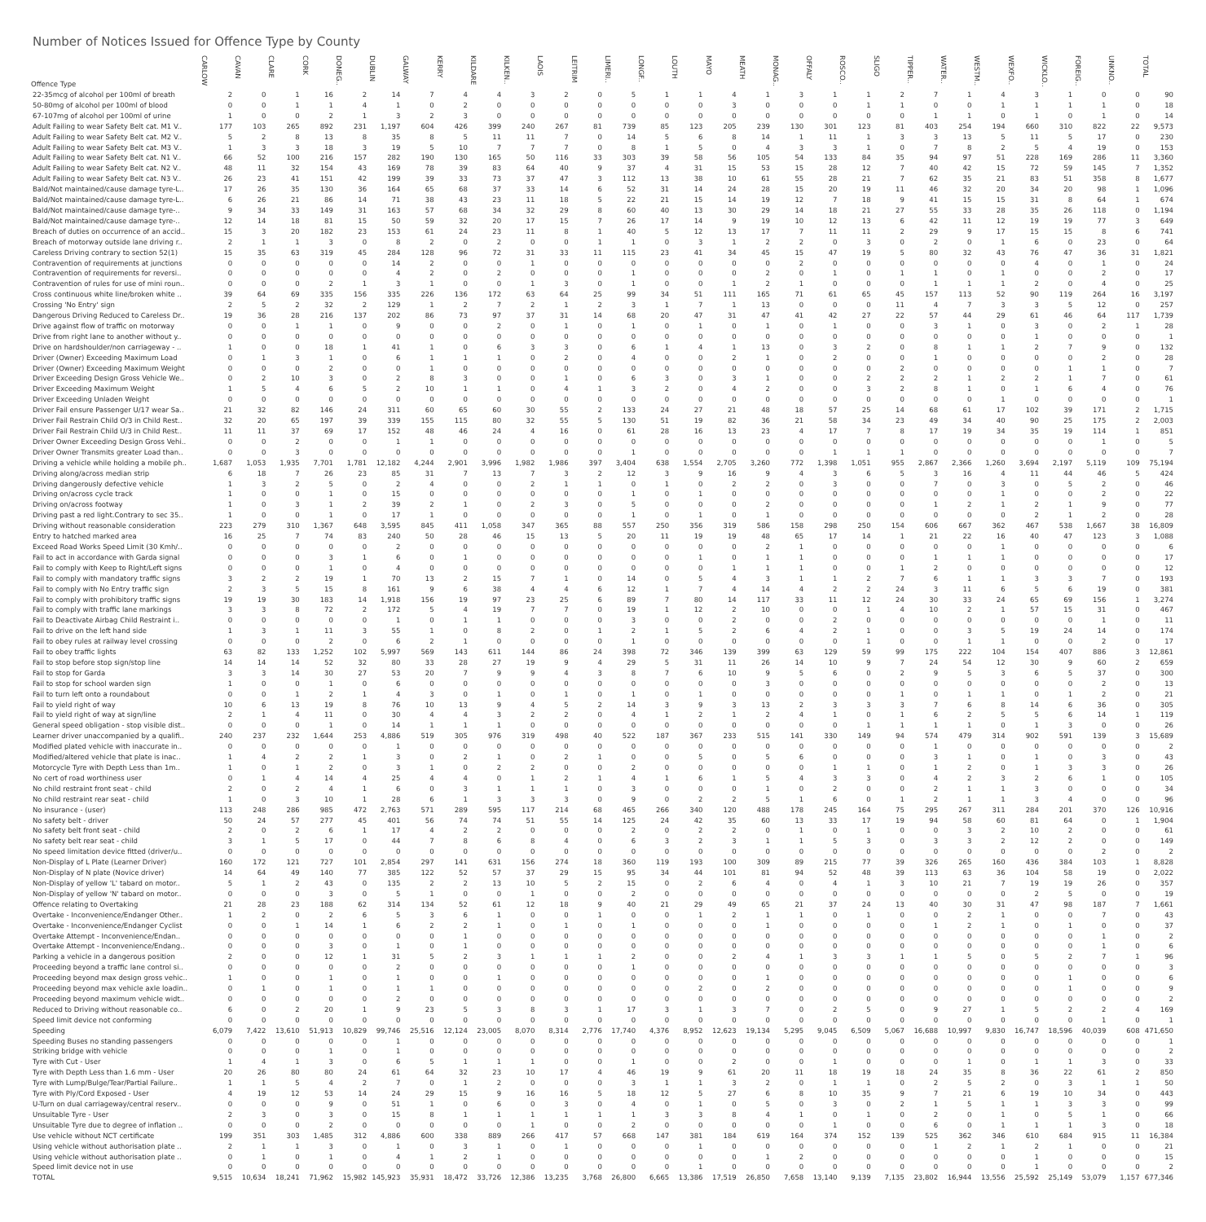Number of Notices Issued for Offence Type by County
| Offence Type | CARLOW | CAVAN | CLARE | CORK | DONEG.. | DUBLIN | GALWAY | KERRY | KILDARE | KILKEN.. | LAOIS | LEITRIM | LIMERI.. | LONGF.. | LOUTH | MAYO | MEATH | MONAG.. | OFFALY | ROSCO.. | SLIGO | TIPPER.. | WATER.. | WESTM.. | WEXFO.. | WICKLO.. | FOREIG.. | UNKNO.. | TOTAL |
| --- | --- | --- | --- | --- | --- | --- | --- | --- | --- | --- | --- | --- | --- | --- | --- | --- | --- | --- | --- | --- | --- | --- | --- | --- | --- | --- | --- | --- | --- |
| 22-35mcg of alcohol per 100ml of breath | 2 | 0 | 1 | 16 | 2 | 14 | 7 | 4 | 4 | 3 | 2 | 0 | 5 | 1 | 1 | 4 | 1 | 3 | 1 | 1 | 2 | 7 | 1 | 4 | 3 | 1 | 0 | 0 | 90 |
| 50-80mg of alcohol per 100ml of blood | 0 | 0 | 1 | 1 | 4 | 1 | 0 | 2 | 0 | 0 | 0 | 0 | 0 | 0 | 0 | 3 | 0 | 0 | 0 | 1 | 1 | 0 | 0 | 1 | 1 | 1 | 1 | 0 | 18 |
| 67-107mg of alcohol per 100ml of urine | 1 | 0 | 0 | 2 | 1 | 3 | 2 | 3 | 0 | 0 | 0 | 0 | 0 | 0 | 0 | 0 | 0 | 0 | 0 | 0 | 0 | 1 | 1 | 0 | 1 | 0 | 1 | 0 | 14 |
| Adult Failing to wear Safety Belt cat. M1 V.. | 177 | 103 | 265 | 892 | 231 | 1,197 | 604 | 426 | 399 | 240 | 267 | 81 | 739 | 85 | 123 | 205 | 239 | 130 | 301 | 123 | 81 | 403 | 254 | 194 | 660 | 310 | 822 | 22 | 9,573 |
| Adult Failing to wear Safety Belt cat. M2 V.. | 5 | 2 | 8 | 13 | 8 | 35 | 8 | 5 | 11 | 11 | 7 | 0 | 14 | 5 | 6 | 8 | 14 | 1 | 11 | 1 | 3 | 3 | 13 | 5 | 11 | 5 | 17 | 0 | 230 |
| Adult Failing to wear Safety Belt cat. M3 V.. | 1 | 3 | 3 | 18 | 3 | 19 | 5 | 10 | 7 | 7 | 7 | 0 | 8 | 1 | 5 | 0 | 4 | 3 | 3 | 1 | 0 | 7 | 8 | 2 | 5 | 4 | 19 | 0 | 153 |
| Adult Failing to wear Safety Belt cat. N1 V.. | 66 | 52 | 100 | 216 | 157 | 282 | 190 | 130 | 165 | 50 | 116 | 33 | 303 | 39 | 58 | 56 | 105 | 54 | 133 | 84 | 35 | 94 | 97 | 51 | 228 | 169 | 286 | 11 | 3,360 |
| Adult Failing to wear Safety Belt cat. N2 V.. | 48 | 11 | 32 | 154 | 43 | 169 | 78 | 39 | 83 | 64 | 40 | 9 | 37 | 4 | 31 | 15 | 53 | 15 | 28 | 12 | 7 | 40 | 42 | 15 | 72 | 59 | 145 | 7 | 1,352 |
| Adult Failing to wear Safety Belt cat. N3 V.. | 26 | 23 | 41 | 151 | 42 | 199 | 39 | 33 | 73 | 37 | 47 | 3 | 112 | 13 | 38 | 10 | 61 | 55 | 28 | 21 | 7 | 62 | 35 | 21 | 83 | 51 | 358 | 8 | 1,677 |
| Bald/Not maintained/cause damage tyre-L.. | 17 | 26 | 35 | 130 | 36 | 164 | 65 | 68 | 37 | 33 | 14 | 6 | 52 | 31 | 14 | 24 | 28 | 15 | 20 | 19 | 11 | 46 | 32 | 20 | 34 | 20 | 98 | 1 | 1,096 |
| Bald/Not maintained/cause damage tyre-L.. | 6 | 26 | 21 | 86 | 14 | 71 | 38 | 43 | 23 | 11 | 18 | 5 | 22 | 21 | 15 | 14 | 19 | 12 | 7 | 18 | 9 | 41 | 15 | 15 | 31 | 8 | 64 | 1 | 674 |
| Bald/Not maintained/cause damage tyre-.. | 9 | 34 | 33 | 149 | 31 | 163 | 57 | 68 | 34 | 32 | 29 | 8 | 60 | 40 | 13 | 30 | 29 | 14 | 18 | 21 | 27 | 55 | 33 | 28 | 35 | 26 | 118 | 0 | 1,194 |
| Bald/Not maintained/cause damage tyre-.. | 12 | 14 | 18 | 81 | 15 | 50 | 59 | 32 | 20 | 17 | 15 | 7 | 26 | 17 | 14 | 9 | 19 | 10 | 12 | 13 | 6 | 42 | 11 | 12 | 19 | 19 | 77 | 3 | 649 |
| Breach of duties on occurrence of an accid.. | 15 | 3 | 20 | 182 | 23 | 153 | 61 | 24 | 23 | 11 | 8 | 1 | 40 | 5 | 12 | 13 | 17 | 7 | 11 | 11 | 2 | 29 | 9 | 17 | 15 | 15 | 8 | 6 | 741 |
| Breach of motorway outside lane driving r.. | 2 | 1 | 1 | 3 | 0 | 8 | 2 | 0 | 2 | 0 | 0 | 1 | 1 | 0 | 3 | 1 | 2 | 2 | 0 | 3 | 0 | 2 | 0 | 1 | 6 | 0 | 23 | 0 | 64 |
| Careless Driving contrary to section 52(1) | 15 | 35 | 63 | 319 | 45 | 284 | 128 | 96 | 72 | 31 | 33 | 11 | 115 | 23 | 41 | 34 | 45 | 15 | 47 | 19 | 5 | 80 | 32 | 43 | 76 | 47 | 36 | 31 | 1,821 |
| Contravention of requirements at junctions | 0 | 0 | 0 | 0 | 0 | 14 | 2 | 0 | 0 | 1 | 0 | 0 | 0 | 0 | 0 | 0 | 0 | 2 | 0 | 0 | 0 | 0 | 0 | 0 | 4 | 0 | 1 | 0 | 24 |
| Contravention of requirements for reversi.. | 0 | 0 | 0 | 0 | 0 | 4 | 2 | 0 | 2 | 0 | 0 | 0 | 1 | 0 | 0 | 0 | 2 | 0 | 1 | 0 | 1 | 1 | 0 | 1 | 0 | 0 | 2 | 0 | 17 |
| Contravention of rules for use of mini roun.. | 0 | 0 | 0 | 2 | 1 | 3 | 1 | 0 | 0 | 1 | 3 | 0 | 1 | 0 | 0 | 1 | 2 | 1 | 0 | 0 | 0 | 1 | 1 | 1 | 2 | 0 | 4 | 0 | 25 |
| Cross continuous white line/broken white .. | 39 | 64 | 69 | 335 | 156 | 335 | 226 | 136 | 172 | 63 | 64 | 25 | 99 | 34 | 51 | 111 | 165 | 71 | 61 | 65 | 45 | 157 | 113 | 52 | 90 | 119 | 264 | 16 | 3,197 |
| Crossing 'No Entry' sign | 2 | 5 | 2 | 32 | 2 | 129 | 1 | 2 | 7 | 2 | 1 | 2 | 3 | 1 | 7 | 1 | 13 | 0 | 0 | 0 | 11 | 4 | 7 | 3 | 3 | 5 | 12 | 0 | 257 |
| Dangerous Driving Reduced to Careless Dr.. | 19 | 36 | 28 | 216 | 137 | 202 | 86 | 73 | 97 | 37 | 31 | 14 | 68 | 20 | 47 | 31 | 47 | 41 | 42 | 27 | 22 | 57 | 44 | 29 | 61 | 46 | 64 | 117 | 1,739 |
| Drive against flow of traffic on motorway | 0 | 0 | 1 | 1 | 0 | 9 | 0 | 0 | 2 | 0 | 1 | 0 | 1 | 0 | 1 | 0 | 1 | 0 | 1 | 0 | 0 | 3 | 1 | 0 | 3 | 0 | 2 | 1 | 28 |
| Drive from right lane to another without y.. | 0 | 0 | 0 | 0 | 0 | 0 | 0 | 0 | 0 | 0 | 0 | 0 | 0 | 0 | 0 | 0 | 0 | 0 | 0 | 0 | 0 | 0 | 0 | 0 | 1 | 0 | 0 | 0 | 1 |
| Drive on hardshoulder/non carriageway - .. | 1 | 0 | 0 | 18 | 1 | 41 | 1 | 0 | 6 | 3 | 3 | 0 | 6 | 1 | 4 | 1 | 13 | 0 | 3 | 2 | 0 | 8 | 1 | 1 | 2 | 7 | 9 | 0 | 132 |
| Driver (Owner) Exceeding Maximum Load | 0 | 1 | 3 | 1 | 0 | 6 | 1 | 1 | 1 | 0 | 2 | 0 | 4 | 0 | 0 | 2 | 1 | 0 | 2 | 0 | 0 | 1 | 0 | 0 | 0 | 0 | 2 | 0 | 28 |
| Driver (Owner) Exceeding Maximum Weight | 0 | 0 | 0 | 2 | 0 | 0 | 1 | 0 | 0 | 0 | 0 | 0 | 0 | 0 | 0 | 0 | 0 | 0 | 0 | 0 | 2 | 0 | 0 | 0 | 0 | 1 | 1 | 0 | 7 |
| Driver Exceeding Design Gross Vehicle We.. | 0 | 2 | 10 | 3 | 0 | 2 | 8 | 3 | 0 | 0 | 1 | 0 | 6 | 3 | 0 | 3 | 1 | 0 | 0 | 2 | 2 | 2 | 1 | 2 | 2 | 1 | 7 | 0 | 61 |
| Driver Exceeding Maximum Weight | 1 | 5 | 4 | 6 | 5 | 2 | 10 | 1 | 1 | 0 | 4 | 1 | 3 | 2 | 0 | 4 | 2 | 0 | 0 | 3 | 2 | 8 | 1 | 0 | 1 | 6 | 4 | 0 | 76 |
| Driver Exceeding Unladen Weight | 0 | 0 | 0 | 0 | 0 | 0 | 0 | 0 | 0 | 0 | 0 | 0 | 0 | 0 | 0 | 0 | 0 | 0 | 0 | 0 | 0 | 0 | 0 | 1 | 0 | 0 | 0 | 0 | 1 |
| Driver Fail ensure Passenger U/17 wear Sa.. | 21 | 32 | 82 | 146 | 24 | 311 | 60 | 65 | 60 | 30 | 55 | 2 | 133 | 24 | 27 | 21 | 48 | 18 | 57 | 25 | 14 | 68 | 61 | 17 | 102 | 39 | 171 | 2 | 1,715 |
| Driver Fail Restrain Child O/3 in Child Rest.. | 32 | 20 | 65 | 197 | 39 | 339 | 155 | 115 | 80 | 32 | 55 | 5 | 130 | 51 | 19 | 82 | 36 | 21 | 58 | 34 | 23 | 49 | 34 | 40 | 90 | 25 | 175 | 2 | 2,003 |
| Driver Fail Restrain Child U/3 in Child Rest.. | 11 | 11 | 37 | 69 | 17 | 152 | 48 | 46 | 24 | 4 | 16 | 0 | 61 | 28 | 16 | 13 | 23 | 4 | 17 | 7 | 8 | 17 | 19 | 34 | 35 | 19 | 114 | 1 | 851 |
| Driver Owner Exceeding Design Gross Vehi.. | 0 | 0 | 2 | 0 | 0 | 1 | 1 | 0 | 0 | 0 | 0 | 0 | 0 | 0 | 0 | 0 | 0 | 0 | 0 | 0 | 0 | 0 | 0 | 0 | 0 | 0 | 1 | 0 | 5 |
| Driver Owner Transmits greater Load than.. | 0 | 0 | 3 | 0 | 0 | 0 | 0 | 0 | 0 | 0 | 0 | 0 | 1 | 0 | 0 | 0 | 0 | 0 | 1 | 1 | 1 | 0 | 0 | 0 | 0 | 0 | 0 | 0 | 7 |
| Driving a vehicle while holding a mobile ph.. | 1,687 | 1,053 | 1,935 | 7,701 | 1,781 | 12,182 | 4,244 | 2,901 | 3,996 | 1,982 | 1,986 | 397 | 3,404 | 638 | 1,554 | 2,705 | 3,260 | 772 | 1,398 | 1,051 | 955 | 2,867 | 2,366 | 1,260 | 3,694 | 2,197 | 5,119 | 109 | 75,194 |
| Driving along/across median strip | 6 | 18 | 7 | 26 | 23 | 85 | 31 | 7 | 13 | 7 | 3 | 2 | 12 | 3 | 9 | 16 | 9 | 4 | 3 | 6 | 5 | 3 | 16 | 4 | 11 | 44 | 46 | 5 | 424 |
| Driving dangerously defective vehicle | 1 | 3 | 2 | 5 | 0 | 2 | 4 | 0 | 0 | 2 | 1 | 1 | 0 | 1 | 0 | 2 | 2 | 0 | 3 | 0 | 0 | 7 | 0 | 3 | 0 | 5 | 2 | 0 | 46 |
| Driving on/across cycle track | 1 | 0 | 0 | 1 | 0 | 15 | 0 | 0 | 0 | 0 | 0 | 0 | 1 | 0 | 1 | 0 | 0 | 0 | 0 | 0 | 0 | 0 | 0 | 1 | 0 | 0 | 2 | 0 | 22 |
| Driving on/across footway | 1 | 0 | 3 | 1 | 2 | 39 | 2 | 1 | 0 | 2 | 3 | 0 | 5 | 0 | 0 | 0 | 2 | 0 | 0 | 0 | 0 | 1 | 2 | 1 | 2 | 1 | 9 | 0 | 77 |
| Driving past a red light.Contrary to sec 35.. | 1 | 0 | 0 | 1 | 0 | 17 | 1 | 0 | 0 | 0 | 0 | 0 | 1 | 0 | 1 | 0 | 1 | 0 | 0 | 0 | 0 | 0 | 0 | 0 | 2 | 1 | 2 | 0 | 28 |
| Driving without reasonable consideration | 223 | 279 | 310 | 1,367 | 648 | 3,595 | 845 | 411 | 1,058 | 347 | 365 | 88 | 557 | 250 | 356 | 319 | 586 | 158 | 298 | 250 | 154 | 606 | 667 | 362 | 467 | 538 | 1,667 | 38 | 16,809 |
| Entry to hatched marked area | 16 | 25 | 7 | 74 | 83 | 240 | 50 | 28 | 46 | 15 | 13 | 5 | 20 | 11 | 19 | 19 | 48 | 65 | 17 | 14 | 1 | 21 | 22 | 16 | 40 | 47 | 123 | 3 | 1,088 |
| Exceed Road Works Speed Limit (30 Kmh/.. | 0 | 0 | 0 | 0 | 0 | 2 | 0 | 0 | 0 | 0 | 0 | 0 | 0 | 0 | 0 | 0 | 2 | 1 | 0 | 0 | 0 | 0 | 0 | 1 | 0 | 0 | 0 | 0 | 6 |
| Fail to act in accordance with Garda signal | 0 | 0 | 0 | 3 | 1 | 6 | 0 | 1 | 0 | 0 | 0 | 0 | 0 | 0 | 1 | 0 | 1 | 1 | 0 | 0 | 0 | 1 | 1 | 1 | 0 | 0 | 0 | 0 | 17 |
| Fail to comply with Keep to Right/Left signs | 0 | 0 | 0 | 1 | 0 | 4 | 0 | 0 | 0 | 0 | 0 | 0 | 0 | 0 | 0 | 1 | 1 | 1 | 0 | 0 | 1 | 2 | 0 | 0 | 0 | 0 | 0 | 0 | 12 |
| Fail to comply with mandatory traffic signs | 3 | 2 | 2 | 19 | 1 | 70 | 13 | 2 | 15 | 7 | 1 | 0 | 14 | 0 | 5 | 4 | 3 | 1 | 1 | 2 | 7 | 6 | 1 | 1 | 3 | 3 | 7 | 0 | 193 |
| Fail to comply with No Entry traffic sign | 2 | 3 | 5 | 15 | 8 | 161 | 9 | 6 | 38 | 4 | 4 | 6 | 12 | 1 | 7 | 4 | 14 | 4 | 2 | 2 | 24 | 3 | 11 | 6 | 5 | 6 | 19 | 0 | 381 |
| Fail to comply with prohibitory traffic signs | 19 | 19 | 30 | 183 | 14 | 1,918 | 156 | 19 | 97 | 23 | 25 | 6 | 89 | 7 | 80 | 14 | 117 | 33 | 11 | 12 | 24 | 30 | 33 | 24 | 65 | 69 | 156 | 1 | 3,274 |
| Fail to comply with traffic lane markings | 3 | 3 | 8 | 72 | 2 | 172 | 5 | 4 | 19 | 7 | 7 | 0 | 19 | 1 | 12 | 2 | 10 | 0 | 0 | 1 | 4 | 10 | 2 | 1 | 57 | 15 | 31 | 0 | 467 |
| Fail to Deactivate Airbag Child Restraint i.. | 0 | 0 | 0 | 0 | 0 | 1 | 0 | 1 | 1 | 0 | 0 | 0 | 3 | 0 | 0 | 2 | 0 | 0 | 2 | 0 | 0 | 0 | 0 | 0 | 0 | 0 | 1 | 0 | 11 |
| Fail to drive on the left hand side | 1 | 3 | 1 | 11 | 3 | 55 | 1 | 0 | 8 | 2 | 0 | 1 | 2 | 1 | 5 | 2 | 6 | 4 | 2 | 1 | 0 | 0 | 3 | 5 | 19 | 24 | 14 | 0 | 174 |
| Fail to obey rules at railway level crossing | 0 | 0 | 0 | 2 | 0 | 6 | 2 | 1 | 0 | 0 | 0 | 0 | 1 | 0 | 0 | 0 | 0 | 0 | 0 | 1 | 0 | 0 | 1 | 1 | 0 | 0 | 2 | 0 | 17 |
| Fail to obey traffic lights | 63 | 82 | 133 | 1,252 | 102 | 5,997 | 569 | 143 | 611 | 144 | 86 | 24 | 398 | 72 | 346 | 139 | 399 | 63 | 129 | 59 | 99 | 175 | 222 | 104 | 154 | 407 | 886 | 3 | 12,861 |
| Fail to stop before stop sign/stop line | 14 | 14 | 14 | 52 | 32 | 80 | 33 | 28 | 27 | 19 | 9 | 4 | 29 | 5 | 31 | 11 | 26 | 14 | 10 | 9 | 7 | 24 | 54 | 12 | 30 | 9 | 60 | 2 | 659 |
| Fail to stop for Garda | 3 | 3 | 14 | 30 | 27 | 53 | 20 | 7 | 9 | 9 | 4 | 3 | 8 | 7 | 6 | 10 | 9 | 5 | 6 | 0 | 2 | 9 | 5 | 3 | 6 | 5 | 37 | 0 | 300 |
| Fail to stop for school warden sign | 1 | 0 | 0 | 1 | 0 | 6 | 0 | 0 | 0 | 0 | 0 | 0 | 0 | 0 | 0 | 0 | 3 | 0 | 0 | 0 | 0 | 0 | 0 | 0 | 0 | 0 | 2 | 0 | 13 |
| Fail to turn left onto a roundabout | 0 | 0 | 1 | 2 | 1 | 4 | 3 | 0 | 1 | 0 | 1 | 0 | 1 | 0 | 1 | 0 | 0 | 0 | 0 | 0 | 1 | 0 | 1 | 1 | 0 | 1 | 2 | 0 | 21 |
| Fail to yield right of way | 10 | 6 | 13 | 19 | 8 | 76 | 10 | 13 | 9 | 4 | 5 | 2 | 14 | 3 | 9 | 3 | 13 | 2 | 3 | 3 | 3 | 7 | 6 | 8 | 14 | 6 | 36 | 0 | 305 |
| Fail to yield right of way at sign/line | 2 | 1 | 4 | 11 | 0 | 30 | 4 | 4 | 3 | 2 | 2 | 0 | 4 | 1 | 2 | 1 | 2 | 4 | 1 | 0 | 1 | 6 | 2 | 5 | 5 | 6 | 14 | 1 | 119 |
| General speed obligation - stop visible dist.. | 0 | 0 | 0 | 1 | 0 | 14 | 1 | 1 | 1 | 0 | 0 | 0 | 0 | 0 | 0 | 0 | 0 | 0 | 0 | 1 | 1 | 1 | 1 | 0 | 1 | 3 | 0 | 0 | 26 |
| Learner driver unaccompanied by a qualifi.. | 240 | 237 | 232 | 1,644 | 253 | 4,886 | 519 | 305 | 976 | 319 | 498 | 40 | 522 | 187 | 367 | 233 | 515 | 141 | 330 | 149 | 94 | 574 | 479 | 314 | 902 | 591 | 139 | 3 | 15,689 |
| Modified plated vehicle with inaccurate in.. | 0 | 0 | 0 | 0 | 0 | 1 | 0 | 0 | 0 | 0 | 0 | 0 | 0 | 0 | 0 | 0 | 0 | 0 | 0 | 0 | 0 | 1 | 0 | 0 | 0 | 0 | 0 | 0 | 2 |
| Modified/altered vehicle that plate is inac.. | 1 | 4 | 2 | 2 | 1 | 3 | 0 | 2 | 1 | 0 | 2 | 1 | 0 | 0 | 5 | 0 | 5 | 6 | 0 | 0 | 0 | 3 | 1 | 0 | 1 | 0 | 3 | 0 | 43 |
| Motorcycle Tyre with Depth Less than 1m.. | 1 | 0 | 1 | 2 | 0 | 3 | 1 | 0 | 2 | 2 | 0 | 0 | 2 | 0 | 0 | 0 | 0 | 0 | 1 | 1 | 0 | 1 | 2 | 0 | 1 | 3 | 3 | 0 | 26 |
| No cert of road worthiness user | 0 | 1 | 4 | 14 | 4 | 25 | 4 | 4 | 0 | 1 | 2 | 1 | 4 | 1 | 6 | 1 | 5 | 4 | 3 | 3 | 0 | 4 | 2 | 3 | 2 | 6 | 1 | 0 | 105 |
| No child restraint front seat - child | 2 | 0 | 2 | 4 | 1 | 6 | 0 | 3 | 1 | 1 | 1 | 0 | 3 | 0 | 0 | 0 | 1 | 0 | 2 | 0 | 0 | 2 | 1 | 1 | 3 | 0 | 0 | 0 | 34 |
| No child restraint rear seat - child | 1 | 0 | 3 | 10 | 1 | 28 | 6 | 1 | 3 | 3 | 3 | 0 | 9 | 0 | 2 | 2 | 5 | 1 | 6 | 0 | 1 | 2 | 1 | 1 | 3 | 4 | 0 | 0 | 96 |
| No insurance - (user) | 113 | 248 | 286 | 985 | 472 | 2,763 | 571 | 289 | 595 | 117 | 214 | 68 | 465 | 266 | 340 | 120 | 488 | 178 | 245 | 164 | 75 | 295 | 267 | 311 | 284 | 201 | 370 | 126 | 10,916 |
| No safety belt - driver | 50 | 24 | 57 | 277 | 45 | 401 | 56 | 74 | 74 | 51 | 55 | 14 | 125 | 24 | 42 | 35 | 60 | 13 | 33 | 17 | 19 | 94 | 58 | 60 | 81 | 64 | 0 | 1 | 1,904 |
| No safety belt front seat - child | 2 | 0 | 2 | 6 | 1 | 17 | 4 | 2 | 2 | 0 | 0 | 0 | 2 | 0 | 2 | 2 | 0 | 1 | 0 | 1 | 0 | 0 | 3 | 2 | 10 | 2 | 0 | 0 | 61 |
| No safety belt rear seat - child | 3 | 1 | 5 | 17 | 0 | 44 | 7 | 8 | 6 | 8 | 4 | 0 | 6 | 3 | 2 | 3 | 1 | 1 | 5 | 3 | 0 | 3 | 3 | 2 | 12 | 2 | 0 | 0 | 149 |
| No speed limitation device fitted (driver/u.. | 0 | 0 | 0 | 0 | 0 | 0 | 0 | 0 | 0 | 0 | 0 | 0 | 0 | 0 | 0 | 0 | 0 | 0 | 0 | 0 | 0 | 0 | 0 | 0 | 0 | 0 | 2 | 0 | 2 |
| Non-Display of L Plate (Learner Driver) | 160 | 172 | 121 | 727 | 101 | 2,854 | 297 | 141 | 631 | 156 | 274 | 18 | 360 | 119 | 193 | 100 | 309 | 89 | 215 | 77 | 39 | 326 | 265 | 160 | 436 | 384 | 103 | 1 | 8,828 |
| Non-Display of N plate (Novice driver) | 14 | 64 | 49 | 140 | 77 | 385 | 122 | 52 | 57 | 37 | 29 | 15 | 95 | 34 | 44 | 101 | 81 | 94 | 52 | 48 | 39 | 113 | 63 | 36 | 104 | 58 | 19 | 0 | 2,022 |
| Non-Display of yellow 'L' tabard on motor.. | 5 | 1 | 2 | 43 | 0 | 135 | 2 | 2 | 13 | 10 | 5 | 2 | 15 | 0 | 2 | 6 | 4 | 0 | 4 | 1 | 3 | 10 | 21 | 7 | 19 | 19 | 26 | 0 | 357 |
| Non-Display of yellow 'N' tabard on motor.. | 0 | 0 | 0 | 3 | 0 | 5 | 1 | 0 | 0 | 1 | 0 | 0 | 2 | 0 | 0 | 0 | 0 | 0 | 0 | 0 | 0 | 0 | 0 | 0 | 2 | 5 | 0 | 0 | 19 |
| Offence relating to Overtaking | 21 | 28 | 23 | 188 | 62 | 314 | 134 | 52 | 61 | 12 | 18 | 9 | 40 | 21 | 29 | 49 | 65 | 21 | 37 | 24 | 13 | 40 | 30 | 31 | 47 | 98 | 187 | 7 | 1,661 |
| Overtake - Inconvenience/Endanger Other.. | 1 | 2 | 0 | 2 | 6 | 5 | 3 | 6 | 1 | 0 | 0 | 1 | 0 | 0 | 1 | 2 | 1 | 1 | 0 | 1 | 0 | 0 | 2 | 1 | 0 | 0 | 7 | 0 | 43 |
| Overtake - Inconvenience/Endanger Cyclist | 0 | 0 | 1 | 14 | 1 | 6 | 2 | 2 | 1 | 0 | 1 | 0 | 1 | 0 | 0 | 0 | 1 | 0 | 0 | 0 | 0 | 1 | 2 | 1 | 0 | 1 | 0 | 0 | 37 |
| Overtake Attempt - Inconvenience/Endan.. | 0 | 0 | 0 | 0 | 0 | 0 | 0 | 1 | 0 | 0 | 0 | 0 | 0 | 0 | 0 | 0 | 0 | 0 | 0 | 0 | 0 | 0 | 0 | 0 | 0 | 0 | 1 | 0 | 2 |
| Overtake Attempt - Inconvenience/Endang.. | 0 | 0 | 0 | 3 | 0 | 1 | 0 | 1 | 0 | 0 | 0 | 0 | 0 | 0 | 0 | 0 | 0 | 0 | 0 | 0 | 0 | 0 | 0 | 0 | 0 | 0 | 1 | 0 | 6 |
| Parking a vehicle in a dangerous position | 2 | 0 | 0 | 12 | 1 | 31 | 5 | 2 | 3 | 1 | 1 | 1 | 2 | 0 | 0 | 2 | 4 | 1 | 3 | 3 | 1 | 1 | 5 | 0 | 5 | 2 | 7 | 1 | 96 |
| Proceeding beyond a traffic lane control si.. | 0 | 0 | 0 | 0 | 0 | 2 | 0 | 0 | 0 | 0 | 0 | 0 | 1 | 0 | 0 | 0 | 0 | 0 | 0 | 0 | 0 | 0 | 0 | 0 | 0 | 0 | 0 | 0 | 3 |
| Proceeding beyond max design gross vehic.. | 1 | 0 | 0 | 1 | 0 | 1 | 0 | 0 | 1 | 0 | 0 | 0 | 0 | 0 | 0 | 0 | 1 | 0 | 0 | 0 | 0 | 0 | 0 | 0 | 0 | 1 | 0 | 0 | 6 |
| Proceeding beyond max vehicle axle loadin.. | 0 | 1 | 0 | 1 | 0 | 1 | 1 | 0 | 0 | 0 | 0 | 0 | 0 | 0 | 2 | 0 | 2 | 0 | 0 | 0 | 0 | 0 | 0 | 0 | 0 | 1 | 0 | 0 | 9 |
| Proceeding beyond maximum vehicle widt.. | 0 | 0 | 0 | 0 | 0 | 2 | 0 | 0 | 0 | 0 | 0 | 0 | 0 | 0 | 0 | 0 | 0 | 0 | 0 | 0 | 0 | 0 | 0 | 0 | 0 | 0 | 0 | 0 | 2 |
| Reduced to Driving without reasonable co.. | 6 | 0 | 2 | 20 | 1 | 9 | 23 | 5 | 3 | 8 | 3 | 1 | 17 | 3 | 1 | 3 | 7 | 0 | 2 | 5 | 0 | 9 | 27 | 1 | 5 | 2 | 2 | 4 | 169 |
| Speed limit device not conforming | 0 | 0 | 0 | 0 | 0 | 0 | 0 | 0 | 0 | 0 | 0 | 0 | 0 | 0 | 0 | 0 | 0 | 0 | 0 | 0 | 0 | 0 | 0 | 0 | 0 | 0 | 1 | 0 | 1 |
| Speeding | 6,079 | 7,422 | 13,610 | 51,913 | 10,829 | 99,746 | 25,516 | 12,124 | 23,005 | 8,070 | 8,314 | 2,776 | 17,740 | 4,376 | 8,952 | 12,623 | 19,134 | 5,295 | 9,045 | 6,509 | 5,067 | 16,688 | 10,997 | 9,830 | 16,747 | 18,596 | 40,039 | 608 | 471,650 |
| Speeding Buses no standing passengers | 0 | 0 | 0 | 0 | 0 | 1 | 0 | 0 | 0 | 0 | 0 | 0 | 0 | 0 | 0 | 0 | 0 | 0 | 0 | 0 | 0 | 0 | 0 | 0 | 0 | 0 | 0 | 0 | 1 |
| Striking bridge with vehicle | 0 | 0 | 0 | 1 | 0 | 1 | 0 | 0 | 0 | 0 | 0 | 0 | 0 | 0 | 0 | 0 | 0 | 0 | 0 | 0 | 0 | 0 | 0 | 0 | 0 | 0 | 0 | 0 | 2 |
| Tyre with Cut - User | 1 | 4 | 1 | 3 | 0 | 6 | 5 | 1 | 1 | 1 | 0 | 0 | 1 | 0 | 0 | 2 | 0 | 0 | 1 | 0 | 0 | 0 | 1 | 0 | 1 | 1 | 3 | 0 | 33 |
| Tyre with Depth Less than 1.6 mm - User | 20 | 26 | 80 | 80 | 24 | 61 | 64 | 32 | 23 | 10 | 17 | 4 | 46 | 19 | 9 | 61 | 20 | 11 | 18 | 19 | 18 | 24 | 35 | 8 | 36 | 22 | 61 | 2 | 850 |
| Tyre with Lump/Bulge/Tear/Partial Failure.. | 1 | 1 | 5 | 4 | 2 | 7 | 0 | 1 | 2 | 0 | 0 | 0 | 3 | 1 | 1 | 3 | 2 | 0 | 1 | 1 | 0 | 2 | 5 | 2 | 0 | 3 | 1 | 1 | 50 |
| Tyre with Ply/Cord Exposed - User | 4 | 19 | 12 | 53 | 14 | 24 | 29 | 15 | 9 | 16 | 16 | 5 | 18 | 12 | 5 | 27 | 6 | 8 | 10 | 35 | 9 | 7 | 21 | 6 | 19 | 10 | 34 | 0 | 443 |
| U-Turn on dual carriageway/central reserv.. | 0 | 0 | 0 | 9 | 0 | 51 | 1 | 0 | 6 | 0 | 3 | 0 | 4 | 0 | 1 | 0 | 5 | 0 | 3 | 0 | 2 | 1 | 5 | 1 | 1 | 3 | 3 | 0 | 99 |
| Unsuitable Tyre - User | 2 | 3 | 0 | 3 | 0 | 15 | 8 | 1 | 1 | 1 | 1 | 1 | 1 | 3 | 3 | 8 | 4 | 1 | 0 | 1 | 0 | 2 | 0 | 1 | 0 | 5 | 1 | 0 | 66 |
| Unsuitable Tyre due to degree of inflation .. | 0 | 0 | 0 | 2 | 0 | 0 | 0 | 0 | 0 | 1 | 0 | 0 | 2 | 0 | 0 | 0 | 0 | 0 | 1 | 0 | 0 | 6 | 0 | 1 | 1 | 1 | 3 | 0 | 18 |
| Use vehicle without NCT certificate | 199 | 351 | 303 | 1,485 | 312 | 4,886 | 600 | 338 | 889 | 266 | 417 | 57 | 668 | 147 | 381 | 184 | 619 | 164 | 374 | 152 | 139 | 525 | 362 | 346 | 610 | 684 | 915 | 11 | 16,384 |
| Using vehicle without authorisation plate .. | 2 | 1 | 1 | 3 | 0 | 1 | 0 | 3 | 1 | 0 | 1 | 0 | 0 | 0 | 1 | 0 | 0 | 0 | 0 | 0 | 0 | 1 | 2 | 1 | 2 | 1 | 0 | 0 | 21 |
| Using vehicle without authorisation plate .. | 0 | 1 | 0 | 1 | 0 | 4 | 1 | 2 | 1 | 0 | 0 | 0 | 0 | 0 | 0 | 0 | 1 | 2 | 0 | 0 | 0 | 0 | 0 | 0 | 1 | 0 | 0 | 0 | 15 |
| Speed limit device not in use | 0 | 0 | 0 | 0 | 0 | 0 | 0 | 0 | 0 | 0 | 0 | 0 | 0 | 0 | 1 | 0 | 0 | 0 | 0 | 0 | 0 | 0 | 0 | 0 | 1 | 0 | 0 | 0 | 2 |
| TOTAL | 9,515 | 10,634 | 18,241 | 71,962 | 15,982 | 145,923 | 35,931 | 18,472 | 33,726 | 12,386 | 13,235 | 3,768 | 26,800 | 6,665 | 13,386 | 17,519 | 26,850 | 7,658 | 13,140 | 9,139 | 7,135 | 23,802 | 16,944 | 13,556 | 25,592 | 25,149 | 53,079 | 1,157 | 677,346 |